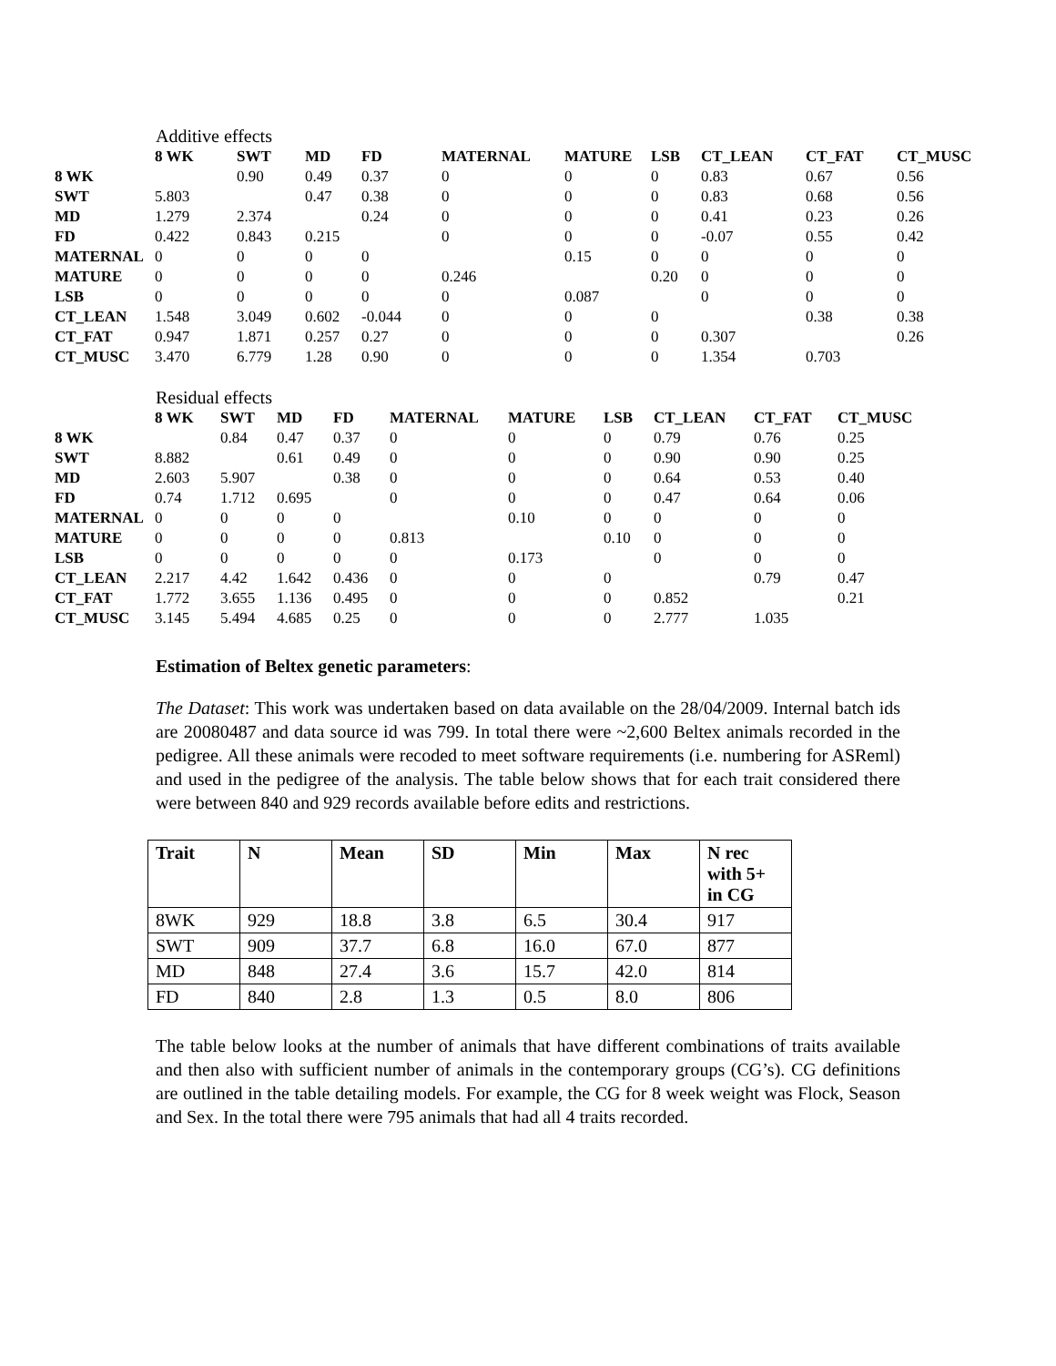Additive effects
| | 8 WK | SWT | MD | FD | MATERNAL | MATURE | LSB | CT_LEAN | CT_FAT | CT_MUSC |
| --- | --- | --- | --- | --- | --- | --- | --- | --- | --- | --- |
| 8 WK | | 0.90 | 0.49 | 0.37 | 0 | 0 | 0 | 0.83 | 0.67 | 0.56 |
| SWT | 5.803 | | 0.47 | 0.38 | 0 | 0 | 0 | 0.83 | 0.68 | 0.56 |
| MD | 1.279 | 2.374 | | 0.24 | 0 | 0 | 0 | 0.41 | 0.23 | 0.26 |
| FD | 0.422 | 0.843 | 0.215 | | 0 | 0 | 0 | -0.07 | 0.55 | 0.42 |
| MATERNAL | 0 | 0 | 0 | 0 | | 0.15 | 0 | 0 | 0 | 0 |
| MATURE | 0 | 0 | 0 | 0 | 0.246 | | 0.20 | 0 | 0 | 0 |
| LSB | 0 | 0 | 0 | 0 | 0 | 0.087 | | 0 | 0 | 0 |
| CT_LEAN | 1.548 | 3.049 | 0.602 | -0.044 | 0 | 0 | 0 | | 0.38 | 0.38 |
| CT_FAT | 0.947 | 1.871 | 0.257 | 0.27 | 0 | 0 | 0 | 0.307 | | 0.26 |
| CT_MUSC | 3.470 | 6.779 | 1.28 | 0.90 | 0 | 0 | 0 | 1.354 | 0.703 | |
Residual effects
| | 8 WK | SWT | MD | FD | MATERNAL | MATURE | LSB | CT_LEAN | CT_FAT | CT_MUSC |
| --- | --- | --- | --- | --- | --- | --- | --- | --- | --- | --- |
| 8 WK | | 0.84 | 0.47 | 0.37 | 0 | 0 | 0 | 0.79 | 0.76 | 0.25 |
| SWT | 8.882 | | 0.61 | 0.49 | 0 | 0 | 0 | 0.90 | 0.90 | 0.25 |
| MD | 2.603 | 5.907 | | 0.38 | 0 | 0 | 0 | 0.64 | 0.53 | 0.40 |
| FD | 0.74 | 1.712 | 0.695 | | 0 | 0 | 0 | 0.47 | 0.64 | 0.06 |
| MATERNAL | 0 | 0 | 0 | 0 | | 0.10 | 0 | 0 | 0 | 0 |
| MATURE | 0 | 0 | 0 | 0 | 0.813 | | 0.10 | 0 | 0 | 0 |
| LSB | 0 | 0 | 0 | 0 | 0 | 0.173 | | 0 | 0 | 0 |
| CT_LEAN | 2.217 | 4.42 | 1.642 | 0.436 | 0 | 0 | 0 | | 0.79 | 0.47 |
| CT_FAT | 1.772 | 3.655 | 1.136 | 0.495 | 0 | 0 | 0 | 0.852 | | 0.21 |
| CT_MUSC | 3.145 | 5.494 | 4.685 | 0.25 | 0 | 0 | 0 | 2.777 | 1.035 | |
Estimation of Beltex genetic parameters:
The Dataset: This work was undertaken based on data available on the 28/04/2009. Internal batch ids are 20080487 and data source id was 799. In total there were ~2,600 Beltex animals recorded in the pedigree. All these animals were recoded to meet software requirements (i.e. numbering for ASReml) and used in the pedigree of the analysis. The table below shows that for each trait considered there were between 840 and 929 records available before edits and restrictions.
| Trait | N | Mean | SD | Min | Max | N rec with 5+ in CG |
| --- | --- | --- | --- | --- | --- | --- |
| 8WK | 929 | 18.8 | 3.8 | 6.5 | 30.4 | 917 |
| SWT | 909 | 37.7 | 6.8 | 16.0 | 67.0 | 877 |
| MD | 848 | 27.4 | 3.6 | 15.7 | 42.0 | 814 |
| FD | 840 | 2.8 | 1.3 | 0.5 | 8.0 | 806 |
The table below looks at the number of animals that have different combinations of traits available and then also with sufficient number of animals in the contemporary groups (CG’s). CG definitions are outlined in the table detailing models. For example, the CG for 8 week weight was Flock, Season and Sex. In the total there were 795 animals that had all 4 traits recorded.